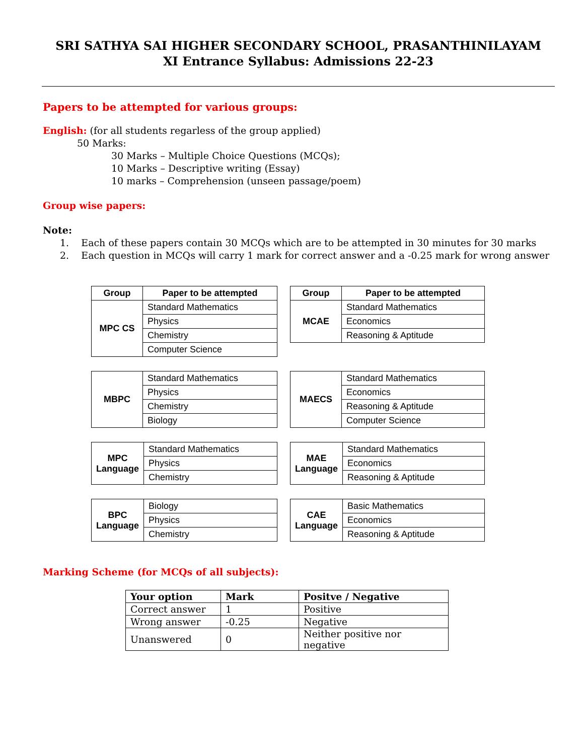SRI SATHYA SAI HIGHER SECONDARY SCHOOL, PRASANTHINILAYAM
XI Entrance Syllabus: Admissions 22-23
Papers to be attempted for various groups:
English: (for all students regarless of the group applied)
50 Marks:
30 Marks – Multiple Choice Questions (MCQs);
10 Marks – Descriptive writing (Essay)
10 marks – Comprehension (unseen passage/poem)
Group wise papers:
Note:
1. Each of these papers contain 30 MCQs which are to be attempted in 30 minutes for 30 marks
2. Each question in MCQs will carry 1 mark for correct answer and a -0.25 mark for wrong answer
| Group | Paper to be attempted |
| --- | --- |
| MPC CS | Standard Mathematics |
| | Physics |
| | Chemistry |
| | Computer Science |
| Group | Paper to be attempted |
| --- | --- |
| MCAE | Standard Mathematics |
| | Economics |
| | Reasoning & Aptitude |
| MBPC | Standard Mathematics |
| | Physics |
| | Chemistry |
| | Biology |
| MAECS | Standard Mathematics |
| | Economics |
| | Reasoning & Aptitude |
| | Computer Science |
| MPC Language | Standard Mathematics |
| | Physics |
| | Chemistry |
| MAE Language | Standard Mathematics |
| | Economics |
| | Reasoning & Aptitude |
| BPC Language | Biology |
| | Physics |
| | Chemistry |
| CAE Language | Basic Mathematics |
| | Economics |
| | Reasoning & Aptitude |
Marking Scheme (for MCQs of all subjects):
| Your option | Mark | Positve / Negative |
| --- | --- | --- |
| Correct answer | 1 | Positive |
| Wrong answer | -0.25 | Negative |
| Unanswered | 0 | Neither positive nor negative |